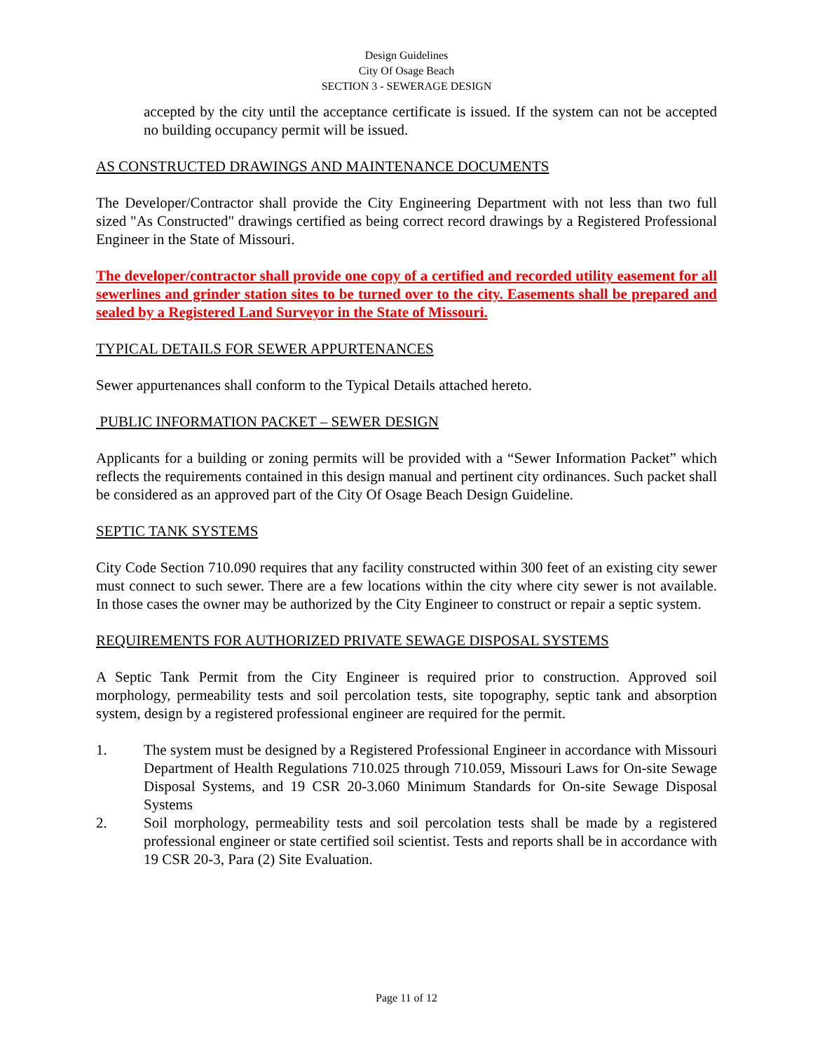Design Guidelines
City Of Osage Beach
SECTION 3 - SEWERAGE DESIGN
accepted by the city until the acceptance certificate is issued. If the system can not be accepted no building occupancy permit will be issued.
AS CONSTRUCTED DRAWINGS AND MAINTENANCE DOCUMENTS
The Developer/Contractor shall provide the City Engineering Department with not less than two full sized "As Constructed" drawings certified as being correct record drawings by a Registered Professional Engineer in the State of Missouri.
The developer/contractor shall provide one copy of a certified and recorded utility easement for all sewerlines and grinder station sites to be turned over to the city. Easements shall be prepared and sealed by a Registered Land Surveyor in the State of Missouri.
TYPICAL DETAILS FOR SEWER APPURTENANCES
Sewer appurtenances shall conform to the Typical Details attached hereto.
PUBLIC INFORMATION PACKET – SEWER DESIGN
Applicants for a building or zoning permits will be provided with a “Sewer Information Packet” which reflects the requirements contained in this design manual and pertinent city ordinances. Such packet shall be considered as an approved part of the City Of Osage Beach Design Guideline.
SEPTIC TANK SYSTEMS
City Code Section 710.090 requires that any facility constructed within 300 feet of an existing city sewer must connect to such sewer. There are a few locations within the city where city sewer is not available. In those cases the owner may be authorized by the City Engineer to construct or repair a septic system.
REQUIREMENTS FOR AUTHORIZED PRIVATE SEWAGE DISPOSAL SYSTEMS
A Septic Tank Permit from the City Engineer is required prior to construction. Approved soil morphology, permeability tests and soil percolation tests, site topography, septic tank and absorption system, design by a registered professional engineer are required for the permit.
1. The system must be designed by a Registered Professional Engineer in accordance with Missouri Department of Health Regulations 710.025 through 710.059, Missouri Laws for On-site Sewage Disposal Systems, and 19 CSR 20-3.060 Minimum Standards for On-site Sewage Disposal Systems
2. Soil morphology, permeability tests and soil percolation tests shall be made by a registered professional engineer or state certified soil scientist. Tests and reports shall be in accordance with 19 CSR 20-3, Para (2) Site Evaluation.
Page 11 of 12